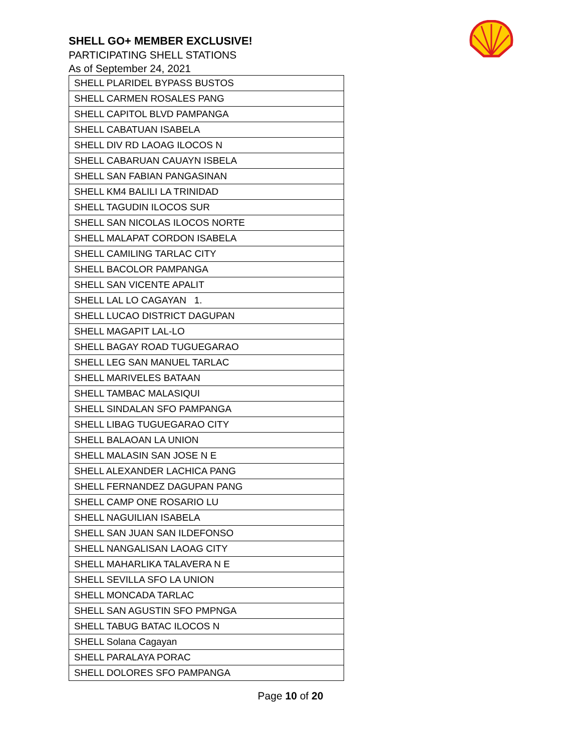SHELL GO+ MEMBER EXCLUSIVE!
PARTICIPATING SHELL STATIONS
As of September 24, 2021
| SHELL PLARIDEL BYPASS BUSTOS |
| SHELL CARMEN ROSALES PANG |
| SHELL CAPITOL BLVD PAMPANGA |
| SHELL CABATUAN ISABELA |
| SHELL DIV RD LAOAG ILOCOS N |
| SHELL CABARUAN CAUAYN ISBELA |
| SHELL SAN FABIAN PANGASINAN |
| SHELL KM4 BALILI LA TRINIDAD |
| SHELL TAGUDIN ILOCOS SUR |
| SHELL SAN NICOLAS ILOCOS NORTE |
| SHELL MALAPAT CORDON ISABELA |
| SHELL CAMILING TARLAC CITY |
| SHELL BACOLOR PAMPANGA |
| SHELL SAN VICENTE APALIT |
| SHELL LAL LO CAGAYAN 1. |
| SHELL LUCAO DISTRICT DAGUPAN |
| SHELL MAGAPIT LAL-LO |
| SHELL BAGAY ROAD TUGUEGARAO |
| SHELL LEG SAN MANUEL TARLAC |
| SHELL MARIVELES BATAAN |
| SHELL TAMBAC MALASIQUI |
| SHELL SINDALAN SFO PAMPANGA |
| SHELL LIBAG TUGUEGARAO CITY |
| SHELL BALAOAN LA UNION |
| SHELL MALASIN SAN JOSE N E |
| SHELL ALEXANDER LACHICA PANG |
| SHELL FERNANDEZ DAGUPAN PANG |
| SHELL CAMP ONE ROSARIO LU |
| SHELL NAGUILIAN ISABELA |
| SHELL SAN JUAN SAN ILDEFONSO |
| SHELL NANGALISAN LAOAG CITY |
| SHELL MAHARLIKA TALAVERA N E |
| SHELL SEVILLA SFO LA UNION |
| SHELL MONCADA TARLAC |
| SHELL SAN AGUSTIN SFO PMPNGA |
| SHELL TABUG BATAC ILOCOS N |
| SHELL Solana Cagayan |
| SHELL PARALAYA PORAC |
| SHELL DOLORES SFO PAMPANGA |
Page 10 of 20